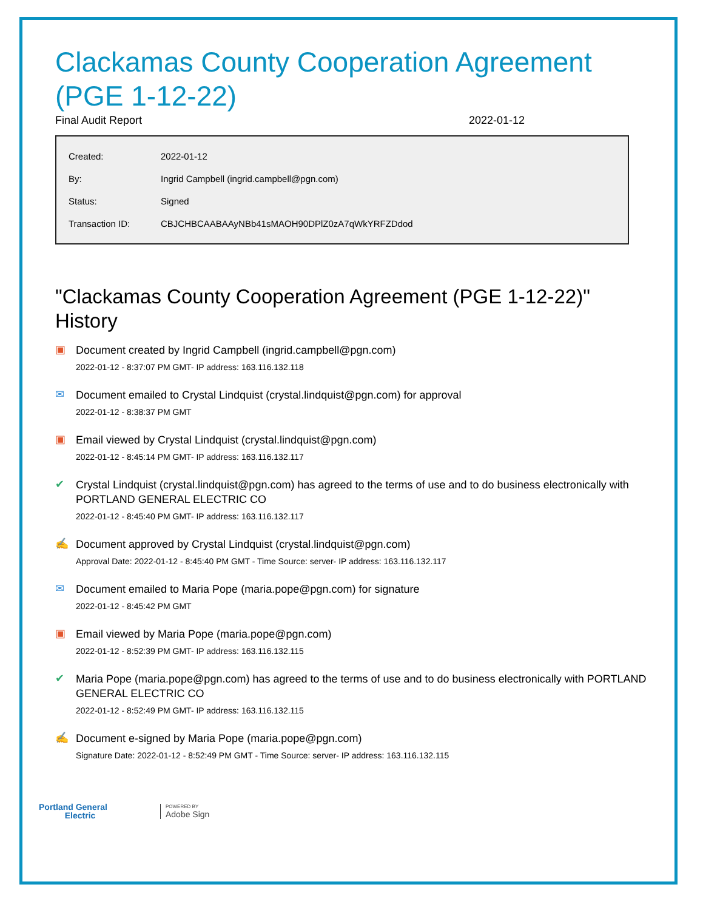Clackamas County Cooperation Agreement (PGE 1-12-22)
Final Audit Report 2022-01-12
| Created: | 2022-01-12 |
| By: | Ingrid Campbell (ingrid.campbell@pgn.com) |
| Status: | Signed |
| Transaction ID: | CBJCHBCAABAAyNBb41sMAOH90DPlZ0zA7qWkYRFZDdod |
"Clackamas County Cooperation Agreement (PGE 1-12-22)" History
▣
Document created by Ingrid Campbell (ingrid.campbell@pgn.com)
2022-01-12 - 8:37:07 PM GMT- IP address: 163.116.132.118
✉
Document emailed to Crystal Lindquist (crystal.lindquist@pgn.com) for approval
2022-01-12 - 8:38:37 PM GMT
▣
Email viewed by Crystal Lindquist (crystal.lindquist@pgn.com)
2022-01-12 - 8:45:14 PM GMT- IP address: 163.116.132.117
✔
Crystal Lindquist (crystal.lindquist@pgn.com) has agreed to the terms of use and to do business electronically with PORTLAND GENERAL ELECTRIC CO
2022-01-12 - 8:45:40 PM GMT- IP address: 163.116.132.117
✍
Document approved by Crystal Lindquist (crystal.lindquist@pgn.com)
Approval Date: 2022-01-12 - 8:45:40 PM GMT - Time Source: server- IP address: 163.116.132.117
✉
Document emailed to Maria Pope (maria.pope@pgn.com) for signature
2022-01-12 - 8:45:42 PM GMT
▣
Email viewed by Maria Pope (maria.pope@pgn.com)
2022-01-12 - 8:52:39 PM GMT- IP address: 163.116.132.115
✔
Maria Pope (maria.pope@pgn.com) has agreed to the terms of use and to do business electronically with PORTLAND GENERAL ELECTRIC CO
2022-01-12 - 8:52:49 PM GMT- IP address: 163.116.132.115
✍
Document e-signed by Maria Pope (maria.pope@pgn.com)
Signature Date: 2022-01-12 - 8:52:49 PM GMT - Time Source: server- IP address: 163.116.132.115
Portland General
Electric
POWERED BY
Adobe Sign